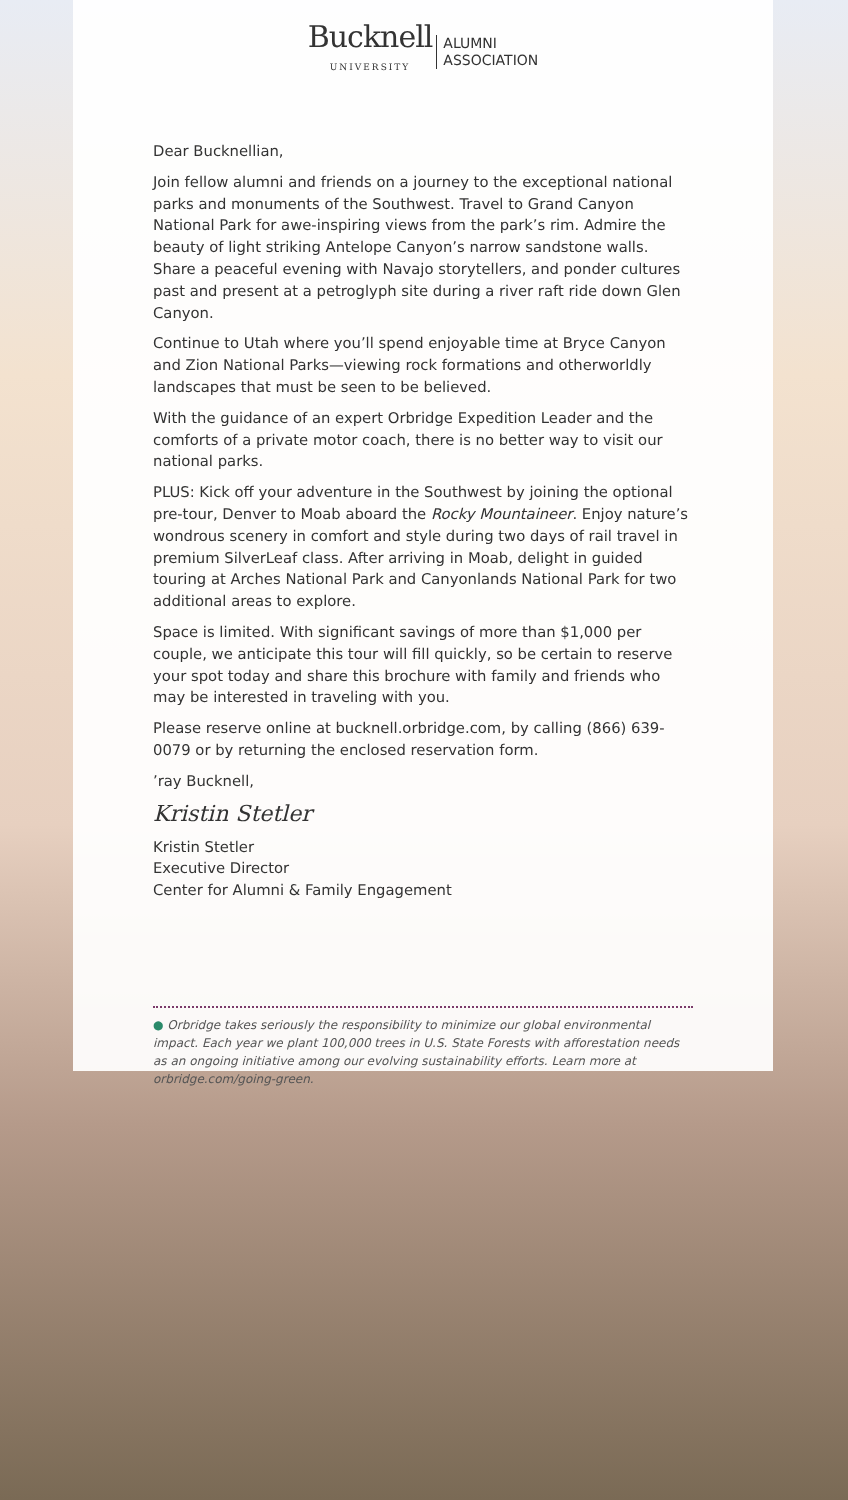Bucknell UNIVERSITY ALUMNI
ASSOCIATION
Dear Bucknellian,
Join fellow alumni and friends on a journey to the exceptional national parks and monuments of the Southwest. Travel to Grand Canyon National Park for awe-inspiring views from the park’s rim. Admire the beauty of light striking Antelope Canyon’s narrow sandstone walls. Share a peaceful evening with Navajo storytellers, and ponder cultures past and present at a petroglyph site during a river raft ride down Glen Canyon.
Continue to Utah where you’ll spend enjoyable time at Bryce Canyon and Zion National Parks—viewing rock formations and otherworldly landscapes that must be seen to be believed.
With the guidance of an expert Orbridge Expedition Leader and the comforts of a private motor coach, there is no better way to visit our national parks.
PLUS: Kick off your adventure in the Southwest by joining the optional pre-tour, Denver to Moab aboard the Rocky Mountaineer. Enjoy nature’s wondrous scenery in comfort and style during two days of rail travel in premium SilverLeaf class. After arriving in Moab, delight in guided touring at Arches National Park and Canyonlands National Park for two additional areas to explore.
Space is limited. With significant savings of more than $1,000 per couple, we anticipate this tour will fill quickly, so be certain to reserve your spot today and share this brochure with family and friends who may be interested in traveling with you.
Please reserve online at bucknell.orbridge.com, by calling (866) 639-0079 or by returning the enclosed reservation form.
’ray Bucknell,
Kristin Stetler
Kristin Stetler
Executive Director
Center for Alumni & Family Engagement
● Orbridge takes seriously the responsibility to minimize our global environmental impact. Each year we plant 100,000 trees in U.S. State Forests with afforestation needs as an ongoing initiative among our evolving sustainability efforts. Learn more at orbridge.com/going-green.